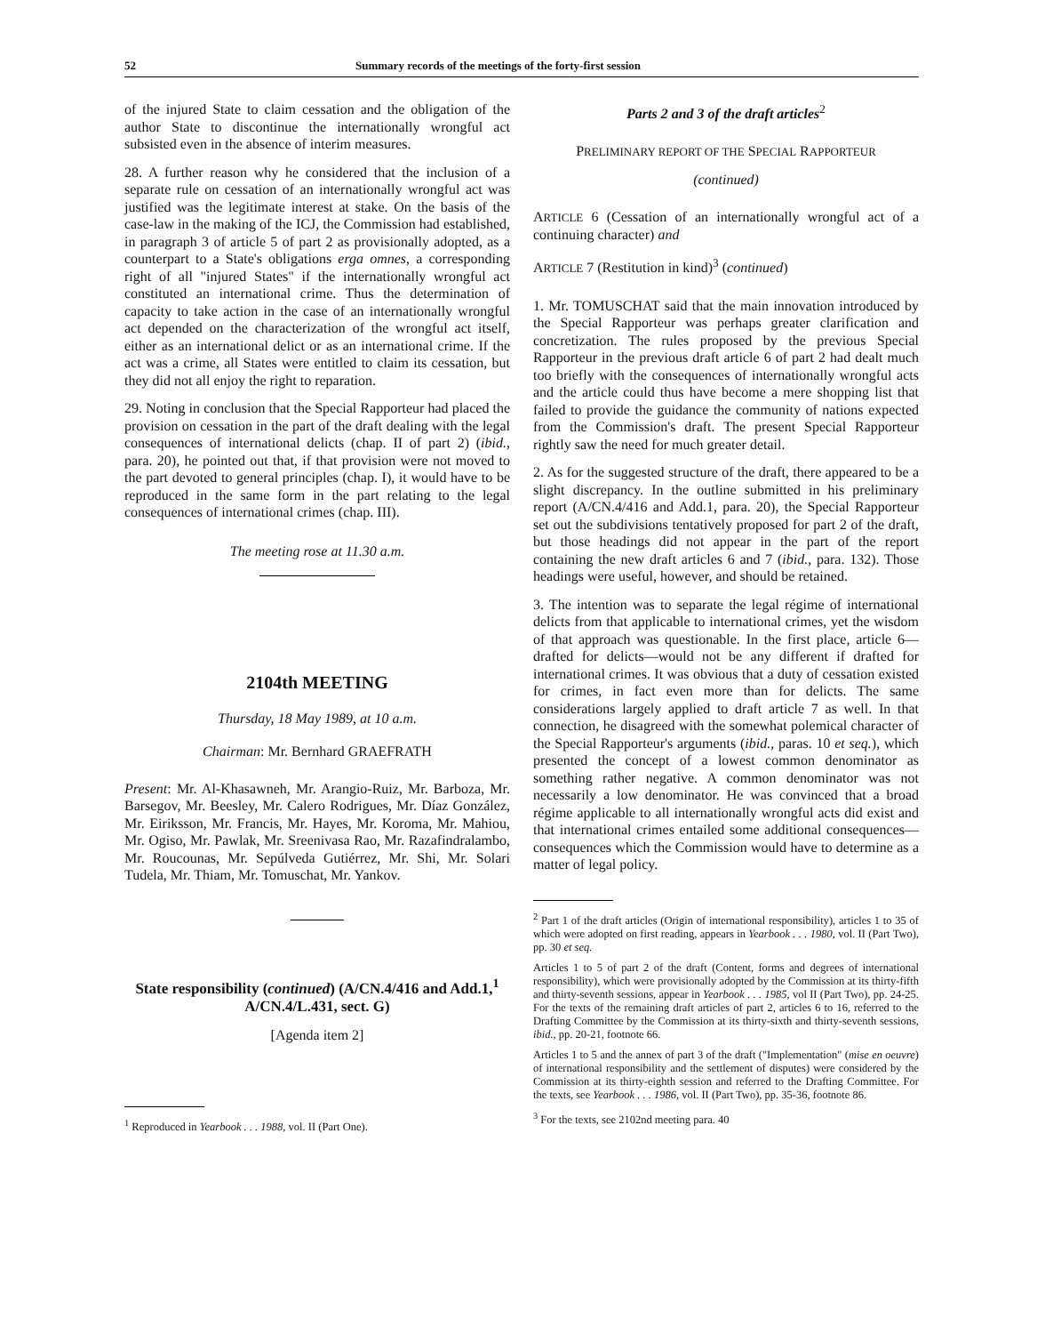52 Summary records of the meetings of the forty-first session
of the injured State to claim cessation and the obligation of the author State to discontinue the internationally wrongful act subsisted even in the absence of interim measures.
28. A further reason why he considered that the inclusion of a separate rule on cessation of an internationally wrongful act was justified was the legitimate interest at stake. On the basis of the case-law in the making of the ICJ, the Commission had established, in paragraph 3 of article 5 of part 2 as provisionally adopted, as a counterpart to a State's obligations erga omnes, a corresponding right of all "injured States" if the internationally wrongful act constituted an international crime. Thus the determination of capacity to take action in the case of an internationally wrongful act depended on the characterization of the wrongful act itself, either as an international delict or as an international crime. If the act was a crime, all States were entitled to claim its cessation, but they did not all enjoy the right to reparation.
29. Noting in conclusion that the Special Rapporteur had placed the provision on cessation in the part of the draft dealing with the legal consequences of international delicts (chap. II of part 2) (ibid., para. 20), he pointed out that, if that provision were not moved to the part devoted to general principles (chap. I), it would have to be reproduced in the same form in the part relating to the legal consequences of international crimes (chap. III).
The meeting rose at 11.30 a.m.
2104th MEETING
Thursday, 18 May 1989, at 10 a.m.
Chairman: Mr. Bernhard GRAEFRATH
Present: Mr. Al-Khasawneh, Mr. Arangio-Ruiz, Mr. Barboza, Mr. Barsegov, Mr. Beesley, Mr. Calero Rodrigues, Mr. Díaz González, Mr. Eiriksson, Mr. Francis, Mr. Hayes, Mr. Koroma, Mr. Mahiou, Mr. Ogiso, Mr. Pawlak, Mr. Sreenivasa Rao, Mr. Razafindralambo, Mr. Roucounas, Mr. Sepúlveda Gutiérrez, Mr. Shi, Mr. Solari Tudela, Mr. Thiam, Mr. Tomuschat, Mr. Yankov.
State responsibility (continued) (A/CN.4/416 and Add.1,<sup>1</sup> A/CN.4/L.431, sect. G)
[Agenda item 2]
<sup>1</sup> Reproduced in Yearbook . . . 1988, vol. II (Part One).
Parts 2 and 3 of the draft articles<sup>2</sup>
PRELIMINARY REPORT OF THE SPECIAL RAPPORTEUR
(continued)
ARTICLE 6 (Cessation of an internationally wrongful act of a continuing character) and
ARTICLE 7 (Restitution in kind)<sup>3</sup> (continued)
1. Mr. TOMUSCHAT said that the main innovation introduced by the Special Rapporteur was perhaps greater clarification and concretization. The rules proposed by the previous Special Rapporteur in the previous draft article 6 of part 2 had dealt much too briefly with the consequences of internationally wrongful acts and the article could thus have become a mere shopping list that failed to provide the guidance the community of nations expected from the Commission's draft. The present Special Rapporteur rightly saw the need for much greater detail.
2. As for the suggested structure of the draft, there appeared to be a slight discrepancy. In the outline submitted in his preliminary report (A/CN.4/416 and Add.1, para. 20), the Special Rapporteur set out the subdivisions tentatively proposed for part 2 of the draft, but those headings did not appear in the part of the report containing the new draft articles 6 and 7 (ibid., para. 132). Those headings were useful, however, and should be retained.
3. The intention was to separate the legal régime of international delicts from that applicable to international crimes, yet the wisdom of that approach was questionable. In the first place, article 6—drafted for delicts—would not be any different if drafted for international crimes. It was obvious that a duty of cessation existed for crimes, in fact even more than for delicts. The same considerations largely applied to draft article 7 as well. In that connection, he disagreed with the somewhat polemical character of the Special Rapporteur's arguments (ibid., paras. 10 et seq.), which presented the concept of a lowest common denominator as something rather negative. A common denominator was not necessarily a low denominator. He was convinced that a broad régime applicable to all internationally wrongful acts did exist and that international crimes entailed some additional consequences—consequences which the Commission would have to determine as a matter of legal policy.
<sup>2</sup> Part 1 of the draft articles (Origin of international responsibility), articles 1 to 35 of which were adopted on first reading, appears in Yearbook . . . 1980, vol. II (Part Two), pp. 30 et seq.
Articles 1 to 5 of part 2 of the draft (Content, forms and degrees of international responsibility), which were provisionally adopted by the Commission at its thirty-fifth and thirty-seventh sessions, appear in Yearbook . . . 1985, vol II (Part Two), pp. 24-25. For the texts of the remaining draft articles of part 2, articles 6 to 16, referred to the Drafting Committee by the Commission at its thirty-sixth and thirty-seventh sessions, ibid., pp. 20-21, footnote 66.
Articles 1 to 5 and the annex of part 3 of the draft ("Implementation" (mise en oeuvre) of international responsibility and the settlement of disputes) were considered by the Commission at its thirty-eighth session and referred to the Drafting Committee. For the texts, see Yearbook . . . 1986, vol. II (Part Two), pp. 35-36, footnote 86.
<sup>3</sup> For the texts, see 2102nd meeting para. 40